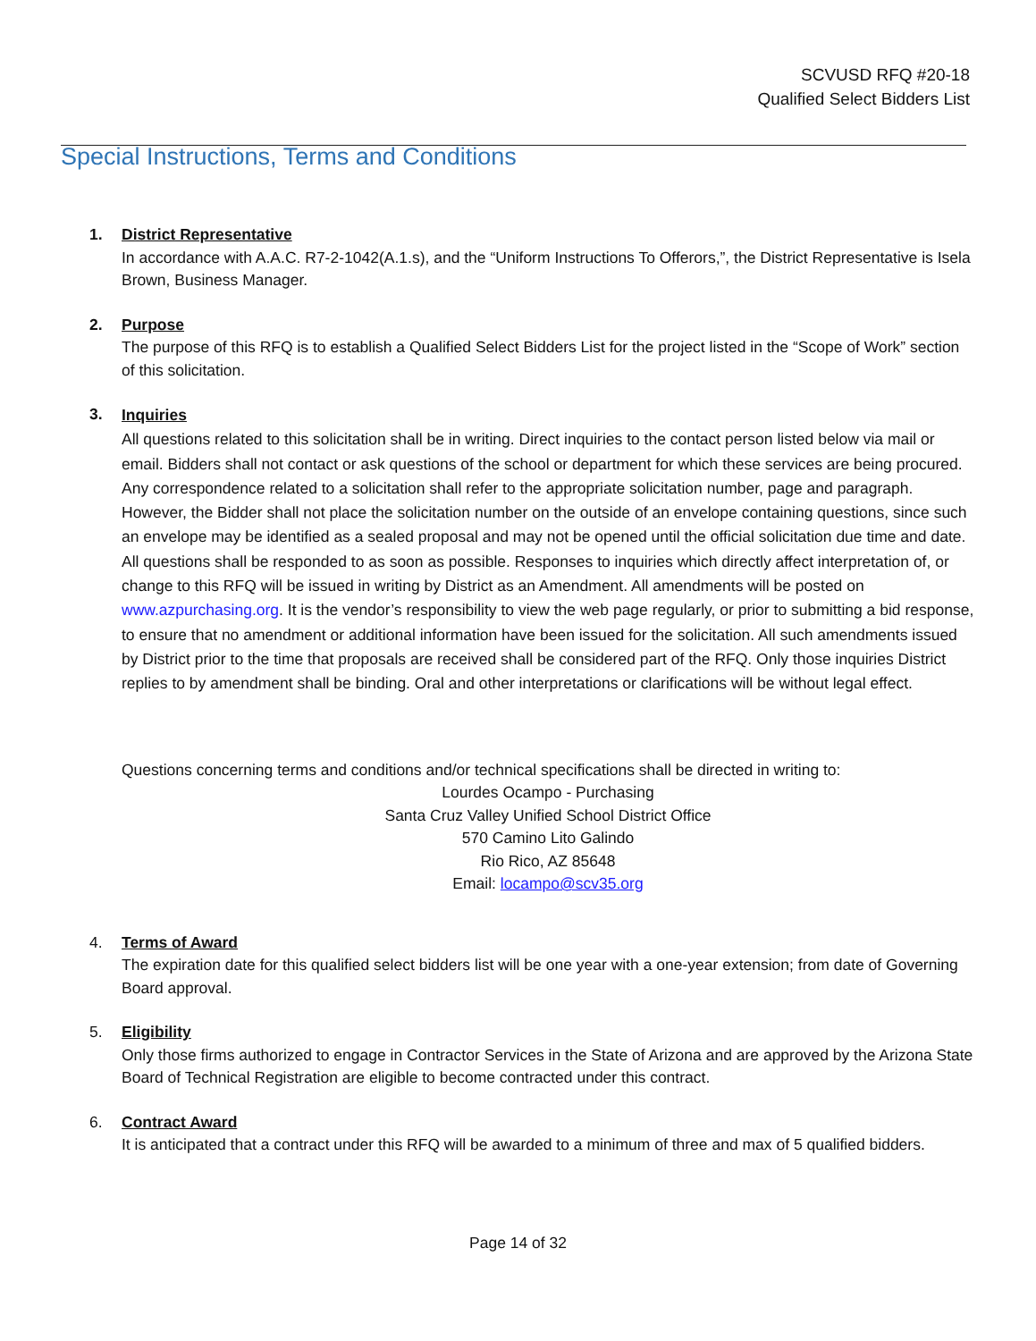SCVUSD RFQ #20-18
Qualified Select Bidders List
Special Instructions, Terms and Conditions
1. District Representative
In accordance with A.A.C. R7-2-1042(A.1.s), and the “Uniform Instructions To Offerors,”, the District Representative is Isela Brown, Business Manager.
2. Purpose
The purpose of this RFQ is to establish a Qualified Select Bidders List for the project listed in the “Scope of Work” section of this solicitation.
3.
Inquiries
All questions related to this solicitation shall be in writing. Direct inquiries to the contact person listed below via mail or email. Bidders shall not contact or ask questions of the school or department for which these services are being procured. Any correspondence related to a solicitation shall refer to the appropriate solicitation number, page and paragraph. However, the Bidder shall not place the solicitation number on the outside of an envelope containing questions, since such an envelope may be identified as a sealed proposal and may not be opened until the official solicitation due time and date. All questions shall be responded to as soon as possible. Responses to inquiries which directly affect interpretation of, or change to this RFQ will be issued in writing by District as an Amendment. All amendments will be posted on www.azpurchasing.org. It is the vendor’s responsibility to view the web page regularly, or prior to submitting a bid response, to ensure that no amendment or additional information have been issued for the solicitation. All such amendments issued by District prior to the time that proposals are received shall be considered part of the RFQ. Only those inquiries District replies to by amendment shall be binding. Oral and other interpretations or clarifications will be without legal effect.
Questions concerning terms and conditions and/or technical specifications shall be directed in writing to:
Lourdes Ocampo - Purchasing
Santa Cruz Valley Unified School District Office
570 Camino Lito Galindo
Rio Rico, AZ 85648
Email: locampo@scv35.org
4. Terms of Award
The expiration date for this qualified select bidders list will be one year with a one-year extension; from date of Governing Board approval.
5. Eligibility
Only those firms authorized to engage in Contractor Services in the State of Arizona and are approved by the Arizona State Board of Technical Registration are eligible to become contracted under this contract.
6. Contract Award
It is anticipated that a contract under this RFQ will be awarded to a minimum of three and max of 5 qualified bidders.
Page 14 of 32